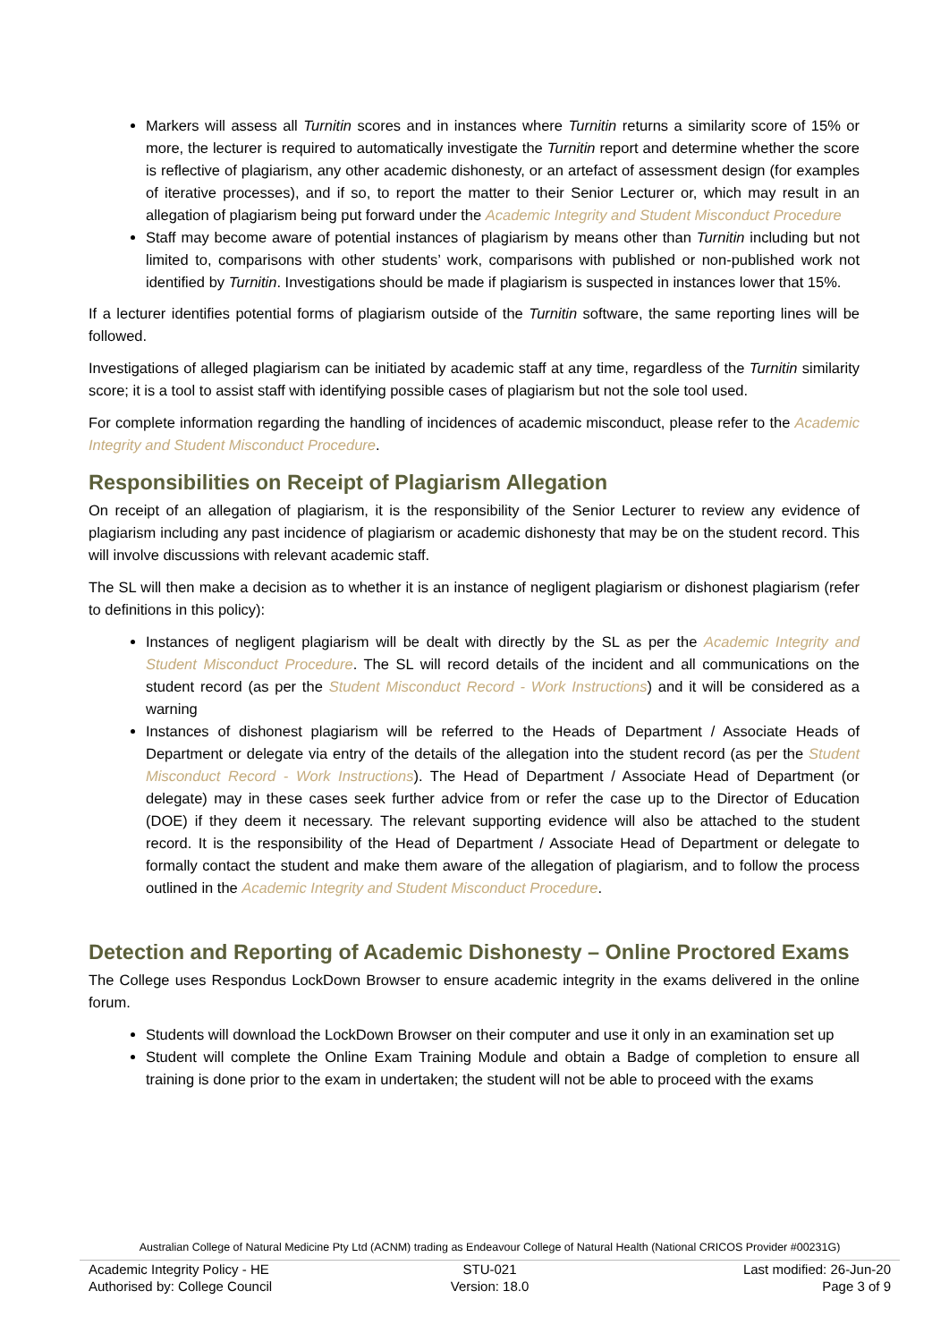Markers will assess all Turnitin scores and in instances where Turnitin returns a similarity score of 15% or more, the lecturer is required to automatically investigate the Turnitin report and determine whether the score is reflective of plagiarism, any other academic dishonesty, or an artefact of assessment design (for examples of iterative processes), and if so, to report the matter to their Senior Lecturer or, which may result in an allegation of plagiarism being put forward under the Academic Integrity and Student Misconduct Procedure
Staff may become aware of potential instances of plagiarism by means other than Turnitin including but not limited to, comparisons with other students’ work, comparisons with published or non-published work not identified by Turnitin. Investigations should be made if plagiarism is suspected in instances lower that 15%.
If a lecturer identifies potential forms of plagiarism outside of the Turnitin software, the same reporting lines will be followed.
Investigations of alleged plagiarism can be initiated by academic staff at any time, regardless of the Turnitin similarity score; it is a tool to assist staff with identifying possible cases of plagiarism but not the sole tool used.
For complete information regarding the handling of incidences of academic misconduct, please refer to the Academic Integrity and Student Misconduct Procedure.
Responsibilities on Receipt of Plagiarism Allegation
On receipt of an allegation of plagiarism, it is the responsibility of the Senior Lecturer to review any evidence of plagiarism including any past incidence of plagiarism or academic dishonesty that may be on the student record. This will involve discussions with relevant academic staff.
The SL will then make a decision as to whether it is an instance of negligent plagiarism or dishonest plagiarism (refer to definitions in this policy):
Instances of negligent plagiarism will be dealt with directly by the SL as per the Academic Integrity and Student Misconduct Procedure. The SL will record details of the incident and all communications on the student record (as per the Student Misconduct Record - Work Instructions) and it will be considered as a warning
Instances of dishonest plagiarism will be referred to the Heads of Department / Associate Heads of Department or delegate via entry of the details of the allegation into the student record (as per the Student Misconduct Record - Work Instructions). The Head of Department / Associate Head of Department (or delegate) may in these cases seek further advice from or refer the case up to the Director of Education (DOE) if they deem it necessary. The relevant supporting evidence will also be attached to the student record. It is the responsibility of the Head of Department / Associate Head of Department or delegate to formally contact the student and make them aware of the allegation of plagiarism, and to follow the process outlined in the Academic Integrity and Student Misconduct Procedure.
Detection and Reporting of Academic Dishonesty – Online Proctored Exams
The College uses Respondus LockDown Browser to ensure academic integrity in the exams delivered in the online forum.
Students will download the LockDown Browser on their computer and use it only in an examination set up
Student will complete the Online Exam Training Module and obtain a Badge of completion to ensure all training is done prior to the exam in undertaken; the student will not be able to proceed with the exams
Australian College of Natural Medicine Pty Ltd (ACNM) trading as Endeavour College of Natural Health (National CRICOS Provider #00231G)
Academic Integrity Policy - HE STU-021 Last modified: 26-Jun-20
Authorised by: College Council Version: 18.0 Page 3 of 9